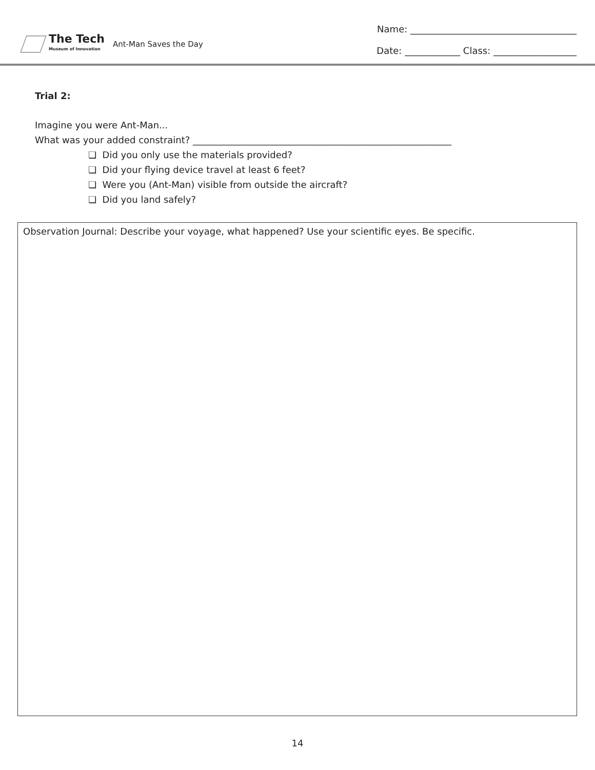The Tech
Museum of Innovation
Ant-Man Saves the Day
Name: ____________________________________
Date: ____________ Class: __________________
Trial 2:
Imagine you were Ant-Man...
What was your added constraint? ________________________________________________________
❏ Did you only use the materials provided?
❏ Did your flying device travel at least 6 feet?
❏ Were you (Ant-Man) visible from outside the aircraft?
❏ Did you land safely?
Observation Journal: Describe your voyage, what happened? Use your scientific eyes. Be specific.
14